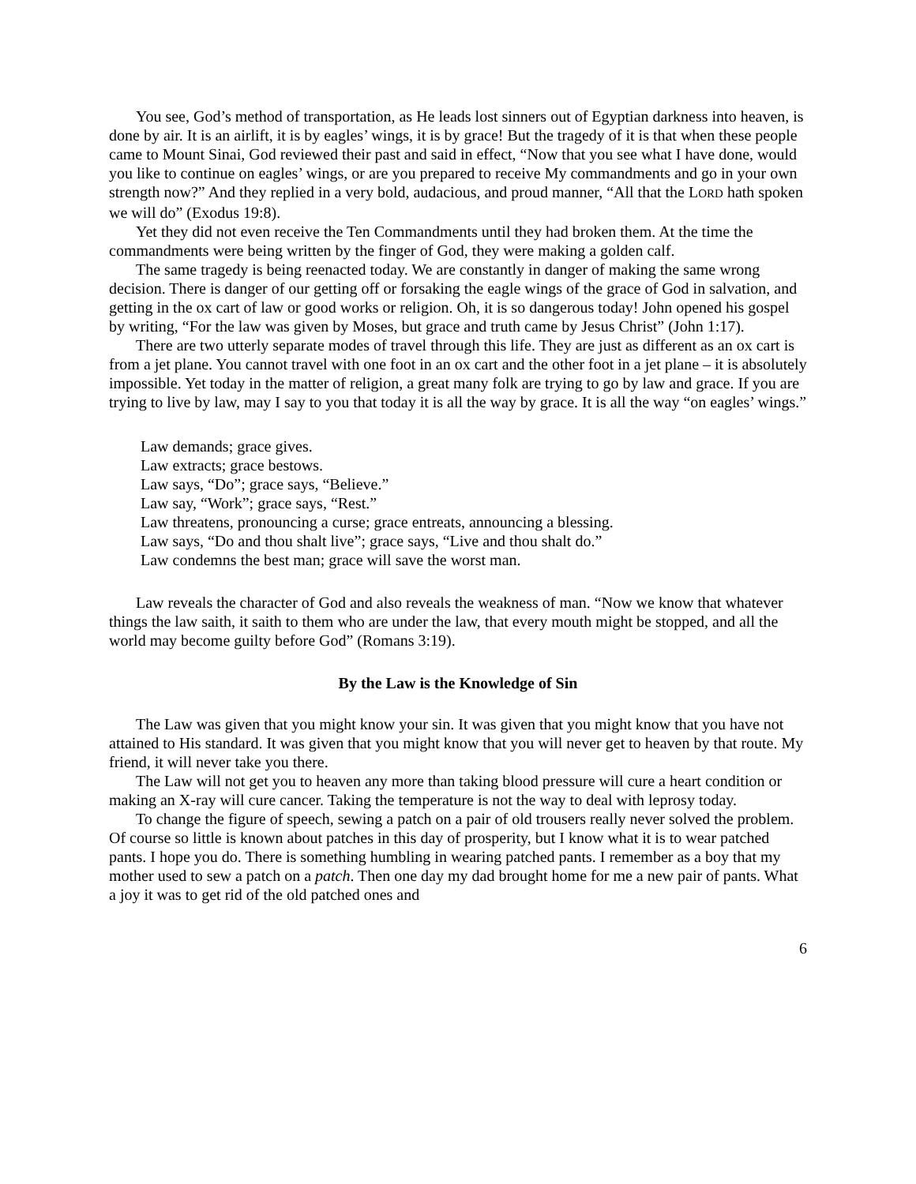You see, God’s method of transportation, as He leads lost sinners out of Egyptian darkness into heaven, is done by air. It is an airlift, it is by eagles’ wings, it is by grace! But the tragedy of it is that when these people came to Mount Sinai, God reviewed their past and said in effect, “Now that you see what I have done, would you like to continue on eagles’ wings, or are you prepared to receive My commandments and go in your own strength now?” And they replied in a very bold, audacious, and proud manner, “All that the LORD hath spoken we will do” (Exodus 19:8).
Yet they did not even receive the Ten Commandments until they had broken them. At the time the commandments were being written by the finger of God, they were making a golden calf.
The same tragedy is being reenacted today. We are constantly in danger of making the same wrong decision. There is danger of our getting off or forsaking the eagle wings of the grace of God in salvation, and getting in the ox cart of law or good works or religion. Oh, it is so dangerous today! John opened his gospel by writing, “For the law was given by Moses, but grace and truth came by Jesus Christ” (John 1:17).
There are two utterly separate modes of travel through this life. They are just as different as an ox cart is from a jet plane. You cannot travel with one foot in an ox cart and the other foot in a jet plane – it is absolutely impossible. Yet today in the matter of religion, a great many folk are trying to go by law and grace. If you are trying to live by law, may I say to you that today it is all the way by grace. It is all the way “on eagles’ wings.”
Law demands; grace gives.
Law extracts; grace bestows.
Law says, “Do”; grace says, “Believe.”
Law say, “Work”; grace says, “Rest.”
Law threatens, pronouncing a curse; grace entreats, announcing a blessing.
Law says, “Do and thou shalt live”; grace says, “Live and thou shalt do.”
Law condemns the best man; grace will save the worst man.
Law reveals the character of God and also reveals the weakness of man. “Now we know that whatever things the law saith, it saith to them who are under the law, that every mouth might be stopped, and all the world may become guilty before God” (Romans 3:19).
By the Law is the Knowledge of Sin
The Law was given that you might know your sin. It was given that you might know that you have not attained to His standard. It was given that you might know that you will never get to heaven by that route. My friend, it will never take you there.
The Law will not get you to heaven any more than taking blood pressure will cure a heart condition or making an X-ray will cure cancer. Taking the temperature is not the way to deal with leprosy today.
To change the figure of speech, sewing a patch on a pair of old trousers really never solved the problem. Of course so little is known about patches in this day of prosperity, but I know what it is to wear patched pants. I hope you do. There is something humbling in wearing patched pants. I remember as a boy that my mother used to sew a patch on a patch. Then one day my dad brought home for me a new pair of pants. What a joy it was to get rid of the old patched ones and
6